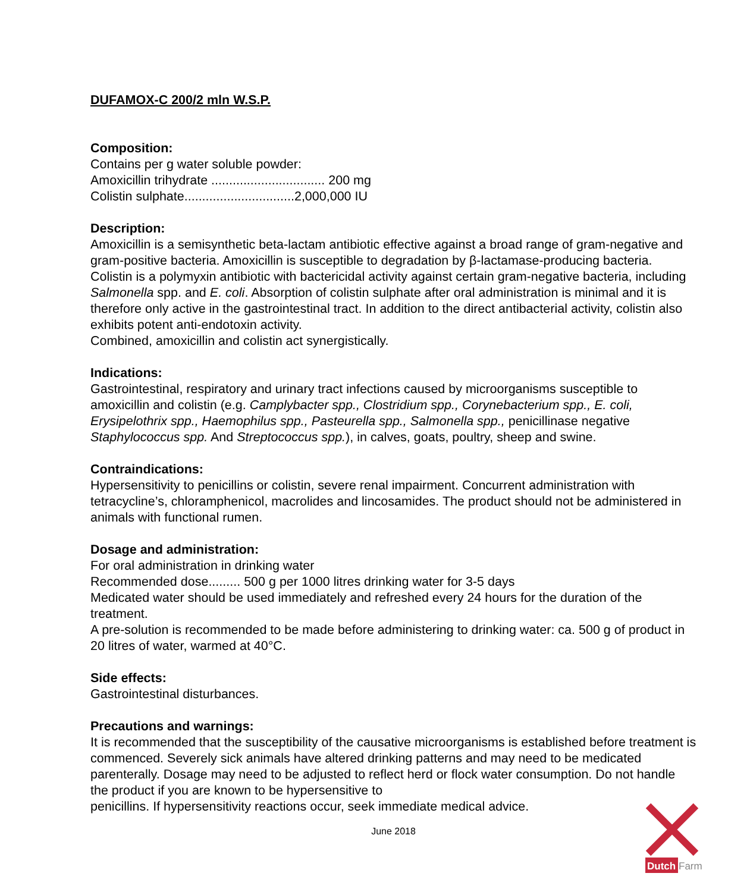DUFAMOX-C 200/2 mln W.S.P.
Composition:
Contains per g water soluble powder:
Amoxicillin trihydrate ................................ 200 mg
Colistin sulphate...............................2,000,000 IU
Description:
Amoxicillin is a semisynthetic beta-lactam antibiotic effective against a broad range of gram-negative and gram-positive bacteria. Amoxicillin is susceptible to degradation by β-lactamase-producing bacteria.
Colistin is a polymyxin antibiotic with bactericidal activity against certain gram-negative bacteria, including Salmonella spp. and E. coli. Absorption of colistin sulphate after oral administration is minimal and it is therefore only active in the gastrointestinal tract. In addition to the direct antibacterial activity, colistin also exhibits potent anti-endotoxin activity.
Combined, amoxicillin and colistin act synergistically.
Indications:
Gastrointestinal, respiratory and urinary tract infections caused by microorganisms susceptible to amoxicillin and colistin (e.g. Camplybacter spp., Clostridium spp., Corynebacterium spp., E. coli, Erysipelothrix spp., Haemophilus spp., Pasteurella spp., Salmonella spp., penicillinase negative Staphylococcus spp. And Streptococcus spp.), in calves, goats, poultry, sheep and swine.
Contraindications:
Hypersensitivity to penicillins or colistin, severe renal impairment. Concurrent administration with tetracycline’s, chloramphenicol, macrolides and lincosamides. The product should not be administered in animals with functional rumen.
Dosage and administration:
For oral administration in drinking water
Recommended dose......... 500 g per 1000 litres drinking water for 3-5 days
Medicated water should be used immediately and refreshed every 24 hours for the duration of the treatment.
A pre-solution is recommended to be made before administering to drinking water: ca. 500 g of product in 20 litres of water, warmed at 40°C.
Side effects:
Gastrointestinal disturbances.
Precautions and warnings:
It is recommended that the susceptibility of the causative microorganisms is established before treatment is commenced. Severely sick animals have altered drinking patterns and may need to be medicated parenterally. Dosage may need to be adjusted to reflect herd or flock water consumption. Do not handle the product if you are known to be hypersensitive to
penicillins. If hypersensitivity reactions occur, seek immediate medical advice.
June 2018
Dutch
Farm